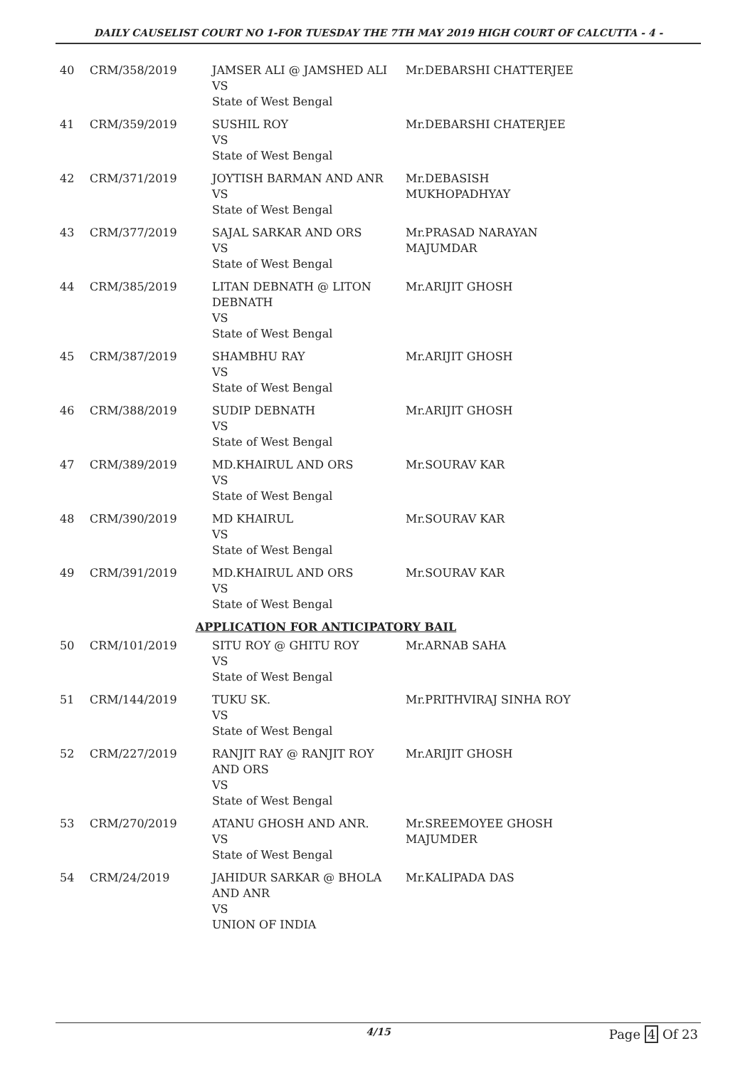DAILY CAUSELIST COURT NO 1-FOR TUESDAY THE 7TH MAY 2019 HIGH COURT OF CALCUTTA - 4 -
| 40 | CRM/358/2019 | JAMSER ALI @ JAMSHED ALI VS State of West Bengal | Mr.DEBARSHI CHATTERJEE |
| 41 | CRM/359/2019 | SUSHIL ROY VS State of West Bengal | Mr.DEBARSHI CHATERJEE |
| 42 | CRM/371/2019 | JOYTISH BARMAN AND ANR VS State of West Bengal | Mr.DEBASISH MUKHOPADHYAY |
| 43 | CRM/377/2019 | SAJAL SARKAR AND ORS VS State of West Bengal | Mr.PRASAD NARAYAN MAJUMDAR |
| 44 | CRM/385/2019 | LITAN DEBNATH @ LITON DEBNATH VS State of West Bengal | Mr.ARIJIT GHOSH |
| 45 | CRM/387/2019 | SHAMBHU RAY VS State of West Bengal | Mr.ARIJIT GHOSH |
| 46 | CRM/388/2019 | SUDIP DEBNATH VS State of West Bengal | Mr.ARIJIT GHOSH |
| 47 | CRM/389/2019 | MD.KHAIRUL AND ORS VS State of West Bengal | Mr.SOURAV KAR |
| 48 | CRM/390/2019 | MD KHAIRUL VS State of West Bengal | Mr.SOURAV KAR |
| 49 | CRM/391/2019 | MD.KHAIRUL AND ORS VS State of West Bengal | Mr.SOURAV KAR |
| APPLICATION FOR ANTICIPATORY BAIL | | | |
| 50 | CRM/101/2019 | SITU ROY @ GHITU ROY VS State of West Bengal | Mr.ARNAB SAHA |
| 51 | CRM/144/2019 | TUKU SK. VS State of West Bengal | Mr.PRITHVIRAJ SINHA ROY |
| 52 | CRM/227/2019 | RANJIT RAY @ RANJIT ROY AND ORS VS State of West Bengal | Mr.ARIJIT GHOSH |
| 53 | CRM/270/2019 | ATANU GHOSH AND ANR. VS State of West Bengal | Mr.SREEMOYEE GHOSH MAJUMDER |
| 54 | CRM/24/2019 | JAHIDUR SARKAR @ BHOLA AND ANR VS UNION OF INDIA | Mr.KALIPADA DAS |
4/15 Page 4 Of 23